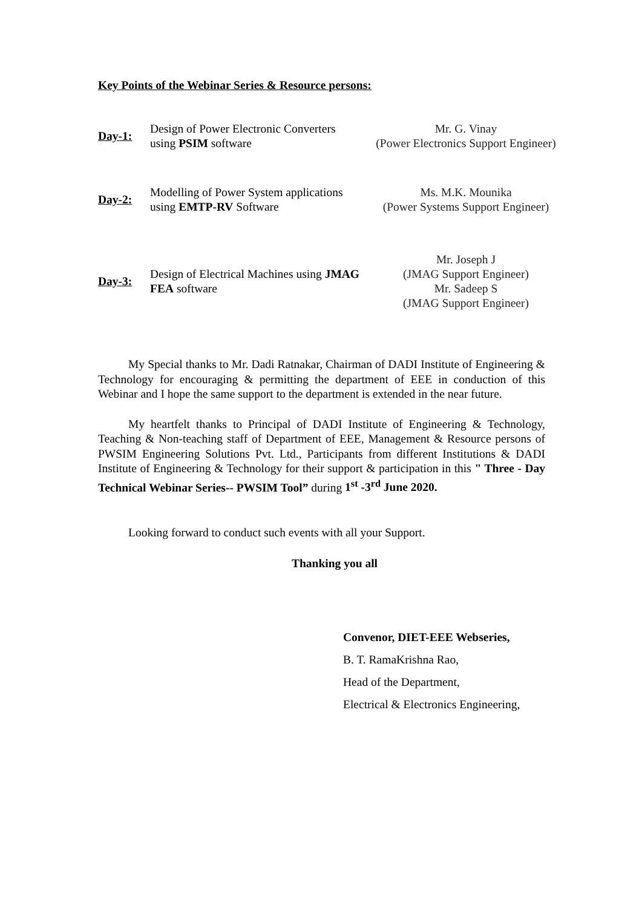Key Points of the Webinar Series & Resource persons:
| Day-1: | Design of Power Electronic Converters using PSIM software | Mr. G. Vinay (Power Electronics Support Engineer) |
| Day-2: | Modelling of Power System applications using EMTP-RV Software | Ms. M.K. Mounika (Power Systems Support Engineer) |
| Day-3: | Design of Electrical Machines using JMAG FEA software | Mr. Joseph J (JMAG Support Engineer) Mr. Sadeep S (JMAG Support Engineer) |
My Special thanks to Mr. Dadi Ratnakar, Chairman of DADI Institute of Engineering & Technology for encouraging & permitting the department of EEE in conduction of this Webinar and I hope the same support to the department is extended in the near future.
My heartfelt thanks to Principal of DADI Institute of Engineering & Technology, Teaching & Non-teaching staff of Department of EEE, Management & Resource persons of PWSIM Engineering Solutions Pvt. Ltd., Participants from different Institutions & DADI Institute of Engineering & Technology for their support & participation in this " Three - Day Technical Webinar Series-- PWSIM Tool” during 1<sup>st</sup> -3<sup>rd</sup> June 2020.
Looking forward to conduct such events with all your Support.
Thanking you all
Convenor, DIET-EEE Webseries,
B. T. RamaKrishna Rao,
Head of the Department,
Electrical & Electronics Engineering,